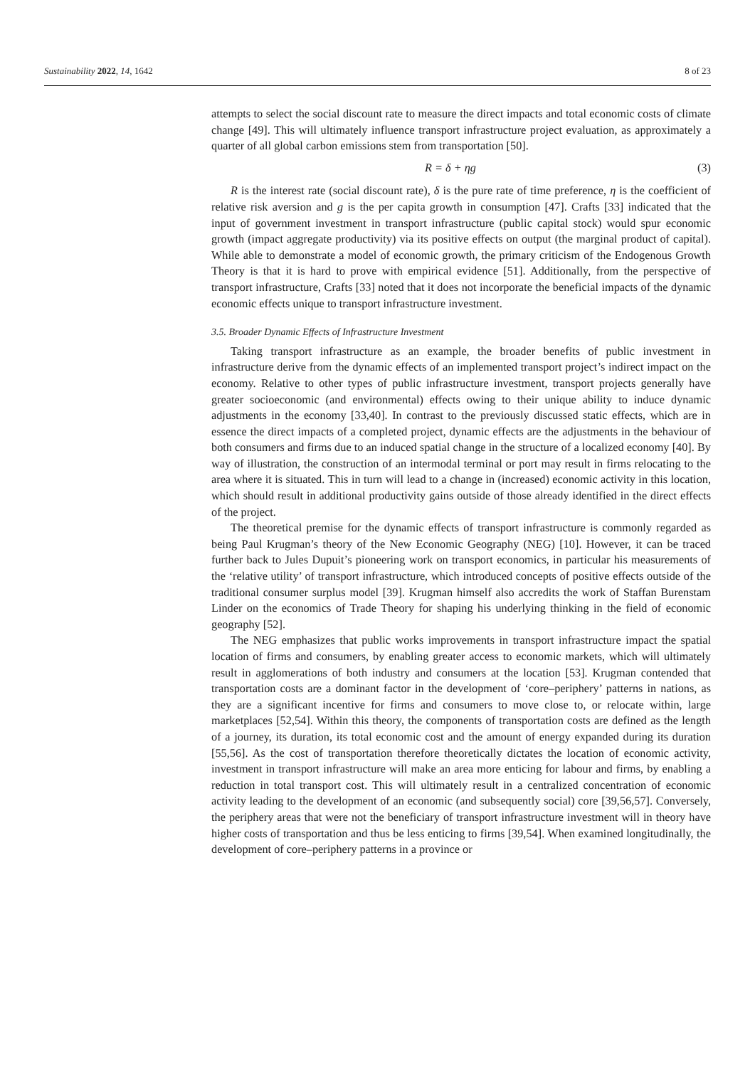Sustainability 2022, 14, 1642 8 of 23
attempts to select the social discount rate to measure the direct impacts and total economic costs of climate change [49]. This will ultimately influence transport infrastructure project evaluation, as approximately a quarter of all global carbon emissions stem from transportation [50].
R = δ + ηg (3)
R is the interest rate (social discount rate), δ is the pure rate of time preference, η is the coefficient of relative risk aversion and g is the per capita growth in consumption [47]. Crafts [33] indicated that the input of government investment in transport infrastructure (public capital stock) would spur economic growth (impact aggregate productivity) via its positive effects on output (the marginal product of capital). While able to demonstrate a model of economic growth, the primary criticism of the Endogenous Growth Theory is that it is hard to prove with empirical evidence [51]. Additionally, from the perspective of transport infrastructure, Crafts [33] noted that it does not incorporate the beneficial impacts of the dynamic economic effects unique to transport infrastructure investment.
3.5. Broader Dynamic Effects of Infrastructure Investment
Taking transport infrastructure as an example, the broader benefits of public investment in infrastructure derive from the dynamic effects of an implemented transport project’s indirect impact on the economy. Relative to other types of public infrastructure investment, transport projects generally have greater socioeconomic (and environmental) effects owing to their unique ability to induce dynamic adjustments in the economy [33,40]. In contrast to the previously discussed static effects, which are in essence the direct impacts of a completed project, dynamic effects are the adjustments in the behaviour of both consumers and firms due to an induced spatial change in the structure of a localized economy [40]. By way of illustration, the construction of an intermodal terminal or port may result in firms relocating to the area where it is situated. This in turn will lead to a change in (increased) economic activity in this location, which should result in additional productivity gains outside of those already identified in the direct effects of the project.
The theoretical premise for the dynamic effects of transport infrastructure is commonly regarded as being Paul Krugman’s theory of the New Economic Geography (NEG) [10]. However, it can be traced further back to Jules Dupuit’s pioneering work on transport economics, in particular his measurements of the ‘relative utility’ of transport infrastructure, which introduced concepts of positive effects outside of the traditional consumer surplus model [39]. Krugman himself also accredits the work of Staffan Burenstam Linder on the economics of Trade Theory for shaping his underlying thinking in the field of economic geography [52].
The NEG emphasizes that public works improvements in transport infrastructure impact the spatial location of firms and consumers, by enabling greater access to economic markets, which will ultimately result in agglomerations of both industry and consumers at the location [53]. Krugman contended that transportation costs are a dominant factor in the development of ‘core–periphery’ patterns in nations, as they are a significant incentive for firms and consumers to move close to, or relocate within, large marketplaces [52,54]. Within this theory, the components of transportation costs are defined as the length of a journey, its duration, its total economic cost and the amount of energy expanded during its duration [55,56]. As the cost of transportation therefore theoretically dictates the location of economic activity, investment in transport infrastructure will make an area more enticing for labour and firms, by enabling a reduction in total transport cost. This will ultimately result in a centralized concentration of economic activity leading to the development of an economic (and subsequently social) core [39,56,57]. Conversely, the periphery areas that were not the beneficiary of transport infrastructure investment will in theory have higher costs of transportation and thus be less enticing to firms [39,54]. When examined longitudinally, the development of core–periphery patterns in a province or